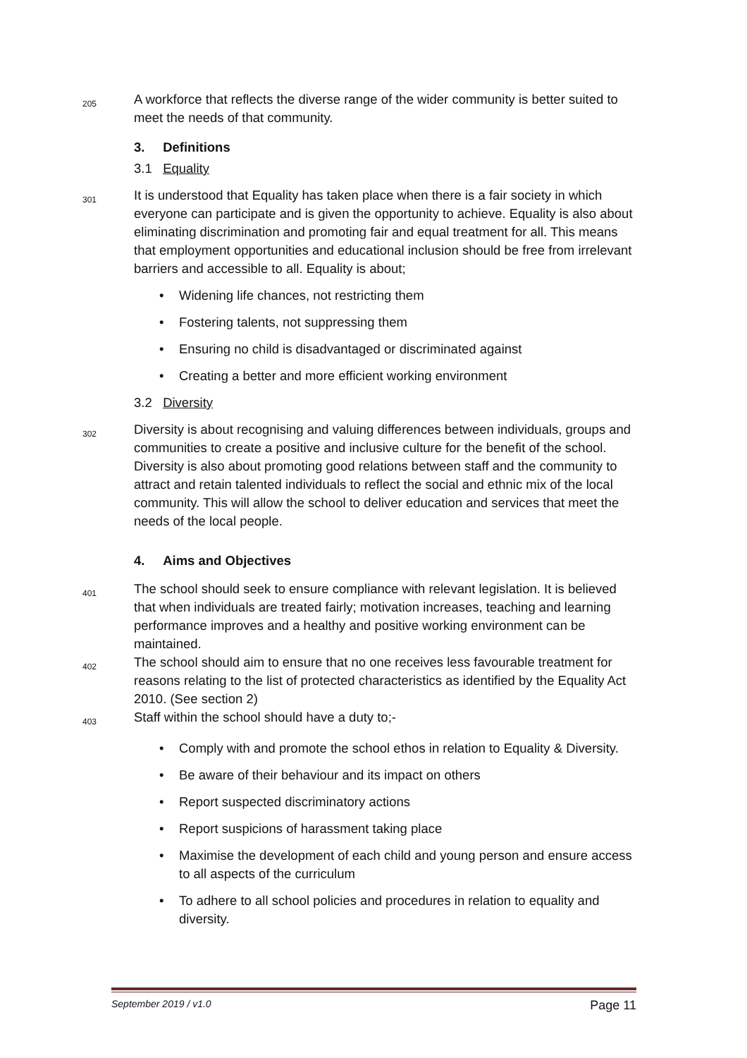205
A workforce that reflects the diverse range of the wider community is better suited to meet the needs of that community.
3. Definitions
3.1 Equality
301
It is understood that Equality has taken place when there is a fair society in which everyone can participate and is given the opportunity to achieve. Equality is also about eliminating discrimination and promoting fair and equal treatment for all. This means that employment opportunities and educational inclusion should be free from irrelevant barriers and accessible to all. Equality is about;
• Widening life chances, not restricting them
• Fostering talents, not suppressing them
• Ensuring no child is disadvantaged or discriminated against
• Creating a better and more efficient working environment
3.2 Diversity
302
Diversity is about recognising and valuing differences between individuals, groups and communities to create a positive and inclusive culture for the benefit of the school. Diversity is also about promoting good relations between staff and the community to attract and retain talented individuals to reflect the social and ethnic mix of the local community. This will allow the school to deliver education and services that meet the needs of the local people.
4. Aims and Objectives
401
The school should seek to ensure compliance with relevant legislation. It is believed that when individuals are treated fairly; motivation increases, teaching and learning performance improves and a healthy and positive working environment can be maintained.
402
The school should aim to ensure that no one receives less favourable treatment for reasons relating to the list of protected characteristics as identified by the Equality Act 2010. (See section 2)
403
Staff within the school should have a duty to;-
• Comply with and promote the school ethos in relation to Equality & Diversity.
• Be aware of their behaviour and its impact on others
• Report suspected discriminatory actions
• Report suspicions of harassment taking place
• Maximise the development of each child and young person and ensure access to all aspects of the curriculum
• To adhere to all school policies and procedures in relation to equality and diversity.
September 2019 / v1.0 Page 11